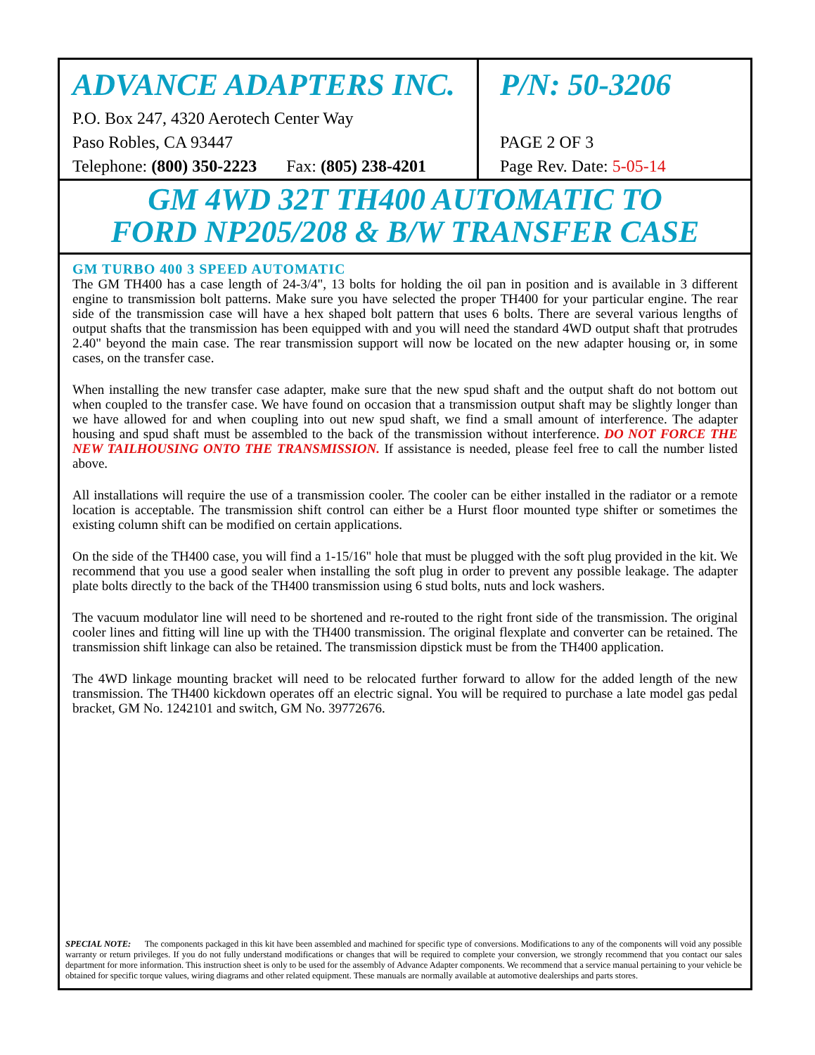ADVANCE ADAPTERS INC.
P.O. Box 247, 4320 Aerotech Center Way
Paso Robles, CA 93447
Telephone: (800) 350-2223 Fax: (805) 238-4201
P/N: 50-3206
PAGE 2 OF 3
Page Rev. Date: 5-05-14
GM 4WD 32T TH400 AUTOMATIC TO
FORD NP205/208 & B/W TRANSFER CASE
GM TURBO 400 3 SPEED AUTOMATIC
The GM TH400 has a case length of 24-3/4", 13 bolts for holding the oil pan in position and is available in 3 different engine to transmission bolt patterns. Make sure you have selected the proper TH400 for your particular engine. The rear side of the transmission case will have a hex shaped bolt pattern that uses 6 bolts. There are several various lengths of output shafts that the transmission has been equipped with and you will need the standard 4WD output shaft that protrudes 2.40" beyond the main case. The rear transmission support will now be located on the new adapter housing or, in some cases, on the transfer case.
When installing the new transfer case adapter, make sure that the new spud shaft and the output shaft do not bottom out when coupled to the transfer case. We have found on occasion that a transmission output shaft may be slightly longer than we have allowed for and when coupling into out new spud shaft, we find a small amount of interference. The adapter housing and spud shaft must be assembled to the back of the transmission without interference. DO NOT FORCE THE NEW TAILHOUSING ONTO THE TRANSMISSION. If assistance is needed, please feel free to call the number listed above.
All installations will require the use of a transmission cooler. The cooler can be either installed in the radiator or a remote location is acceptable. The transmission shift control can either be a Hurst floor mounted type shifter or sometimes the existing column shift can be modified on certain applications.
On the side of the TH400 case, you will find a 1-15/16" hole that must be plugged with the soft plug provided in the kit. We recommend that you use a good sealer when installing the soft plug in order to prevent any possible leakage. The adapter plate bolts directly to the back of the TH400 transmission using 6 stud bolts, nuts and lock washers.
The vacuum modulator line will need to be shortened and re-routed to the right front side of the transmission. The original cooler lines and fitting will line up with the TH400 transmission. The original flexplate and converter can be retained. The transmission shift linkage can also be retained. The transmission dipstick must be from the TH400 application.
The 4WD linkage mounting bracket will need to be relocated further forward to allow for the added length of the new transmission. The TH400 kickdown operates off an electric signal. You will be required to purchase a late model gas pedal bracket, GM No. 1242101 and switch, GM No. 39772676.
SPECIAL NOTE: The components packaged in this kit have been assembled and machined for specific type of conversions. Modifications to any of the components will void any possible warranty or return privileges. If you do not fully understand modifications or changes that will be required to complete your conversion, we strongly recommend that you contact our sales department for more information. This instruction sheet is only to be used for the assembly of Advance Adapter components. We recommend that a service manual pertaining to your vehicle be obtained for specific torque values, wiring diagrams and other related equipment. These manuals are normally available at automotive dealerships and parts stores.